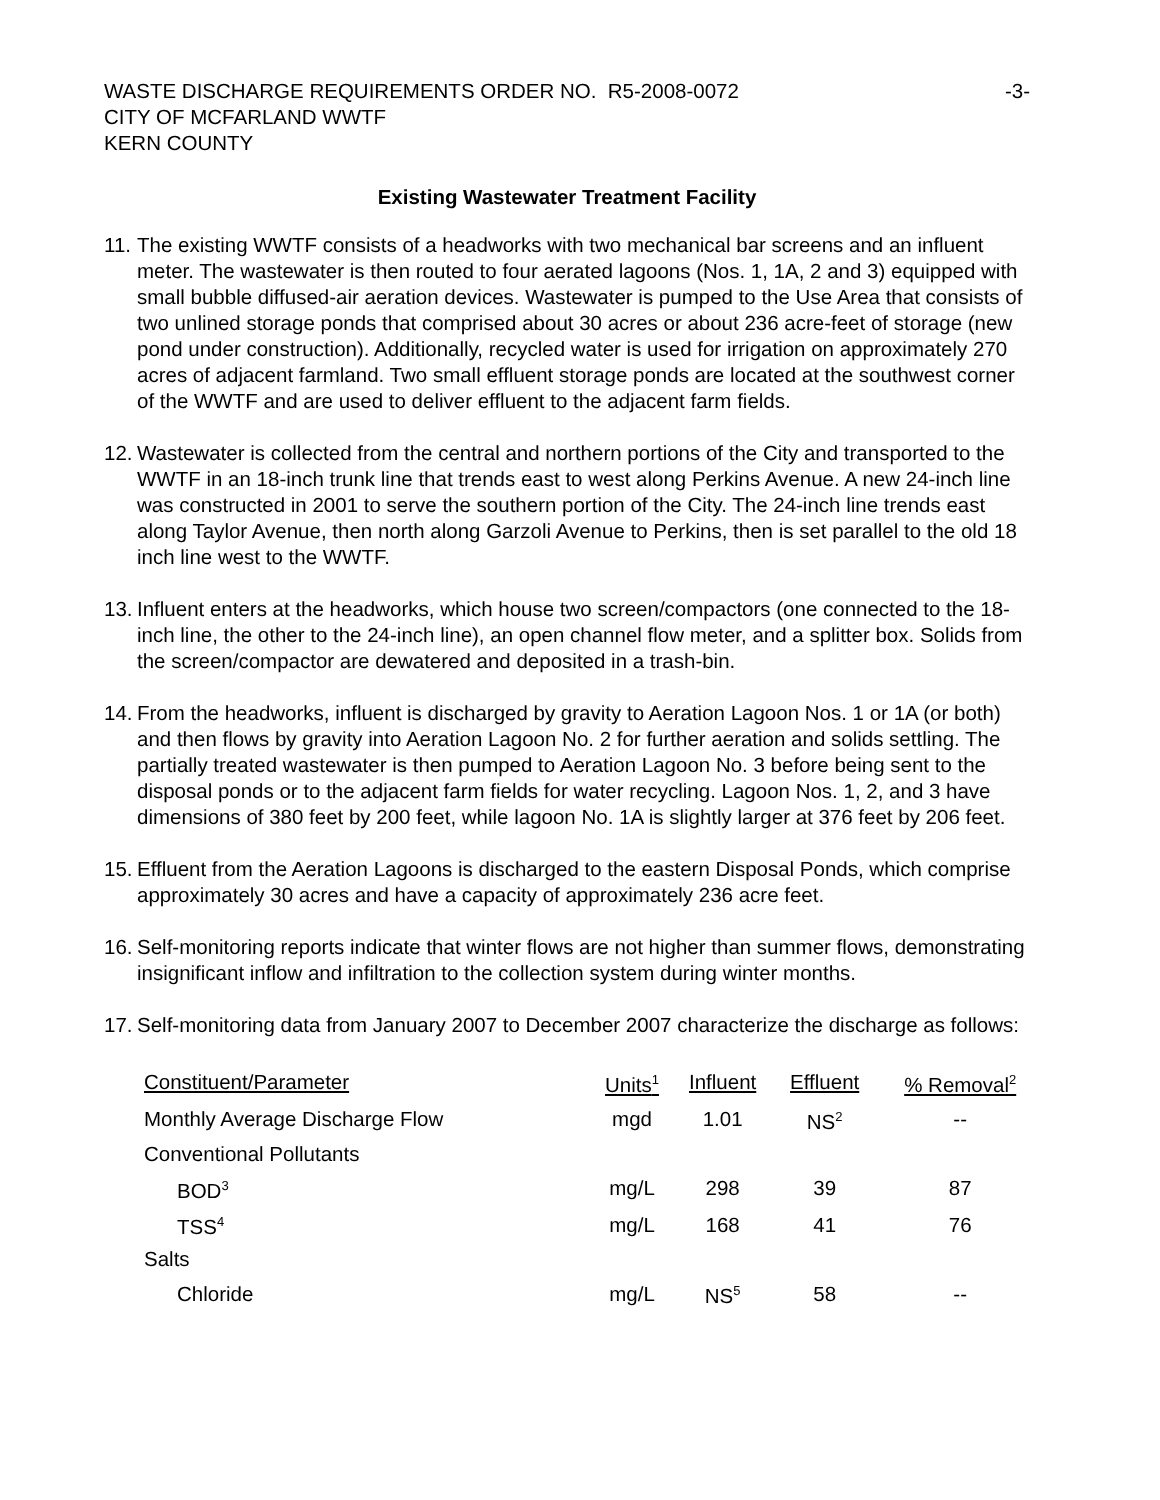WASTE DISCHARGE REQUIREMENTS ORDER NO. R5-2008-0072
CITY OF MCFARLAND WWTF
KERN COUNTY
-3-
Existing Wastewater Treatment Facility
11. The existing WWTF consists of a headworks with two mechanical bar screens and an influent meter. The wastewater is then routed to four aerated lagoons (Nos. 1, 1A, 2 and 3) equipped with small bubble diffused-air aeration devices. Wastewater is pumped to the Use Area that consists of two unlined storage ponds that comprised about 30 acres or about 236 acre-feet of storage (new pond under construction). Additionally, recycled water is used for irrigation on approximately 270 acres of adjacent farmland. Two small effluent storage ponds are located at the southwest corner of the WWTF and are used to deliver effluent to the adjacent farm fields.
12. Wastewater is collected from the central and northern portions of the City and transported to the WWTF in an 18-inch trunk line that trends east to west along Perkins Avenue. A new 24-inch line was constructed in 2001 to serve the southern portion of the City. The 24-inch line trends east along Taylor Avenue, then north along Garzoli Avenue to Perkins, then is set parallel to the old 18 inch line west to the WWTF.
13. Influent enters at the headworks, which house two screen/compactors (one connected to the 18-inch line, the other to the 24-inch line), an open channel flow meter, and a splitter box. Solids from the screen/compactor are dewatered and deposited in a trash-bin.
14. From the headworks, influent is discharged by gravity to Aeration Lagoon Nos. 1 or 1A (or both) and then flows by gravity into Aeration Lagoon No. 2 for further aeration and solids settling. The partially treated wastewater is then pumped to Aeration Lagoon No. 3 before being sent to the disposal ponds or to the adjacent farm fields for water recycling. Lagoon Nos. 1, 2, and 3 have dimensions of 380 feet by 200 feet, while lagoon No. 1A is slightly larger at 376 feet by 206 feet.
15. Effluent from the Aeration Lagoons is discharged to the eastern Disposal Ponds, which comprise approximately 30 acres and have a capacity of approximately 236 acre feet.
16. Self-monitoring reports indicate that winter flows are not higher than summer flows, demonstrating insignificant inflow and infiltration to the collection system during winter months.
17. Self-monitoring data from January 2007 to December 2007 characterize the discharge as follows:
| Constituent/Parameter | Units<sup>1</sup> | Influent | Effluent | % Removal<sup>2</sup> |
| --- | --- | --- | --- | --- |
| Monthly Average Discharge Flow | mgd | 1.01 | NS<sup>2</sup> | -- |
| Conventional Pollutants | | | | |
| BOD<sup>3</sup> | mg/L | 298 | 39 | 87 |
| TSS<sup>4</sup> | mg/L | 168 | 41 | 76 |
| Salts | | | | |
| Chloride | mg/L | NS<sup>5</sup> | 58 | -- |